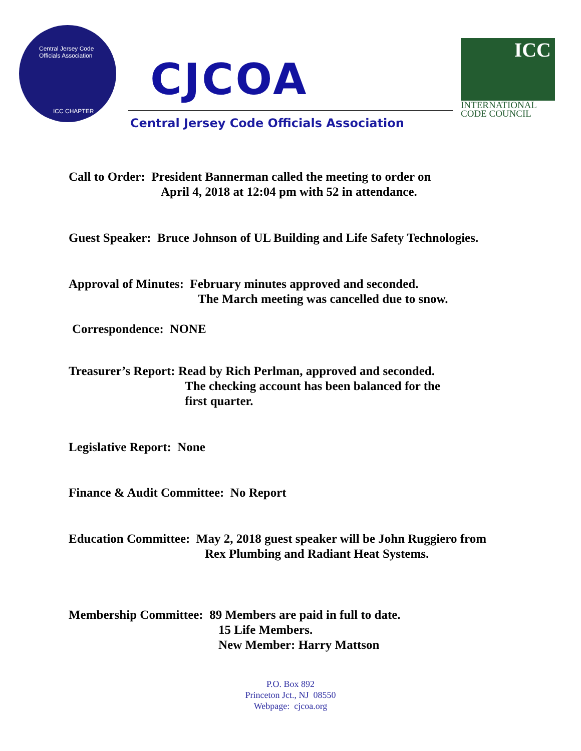Central Jersey Code Officials Association
ICC CHAPTER
CJCOA
ICC
INTERNATIONAL
CODE COUNCIL
Central Jersey Code Officials Association
Call to Order: President Bannerman called the meeting to order on
April 4, 2018 at 12:04 pm with 52 in attendance.
Guest Speaker: Bruce Johnson of UL Building and Life Safety Technologies.
Approval of Minutes: February minutes approved and seconded.
The March meeting was cancelled due to snow.
Correspondence: NONE
Treasurer’s Report: Read by Rich Perlman, approved and seconded.
The checking account has been balanced for the
first quarter.
Legislative Report: None
Finance & Audit Committee: No Report
Education Committee: May 2, 2018 guest speaker will be John Ruggiero from
Rex Plumbing and Radiant Heat Systems.
Membership Committee: 89 Members are paid in full to date.
15 Life Members.
New Member: Harry Mattson
P.O. Box 892
Princeton Jct., NJ 08550
Webpage: cjcoa.org